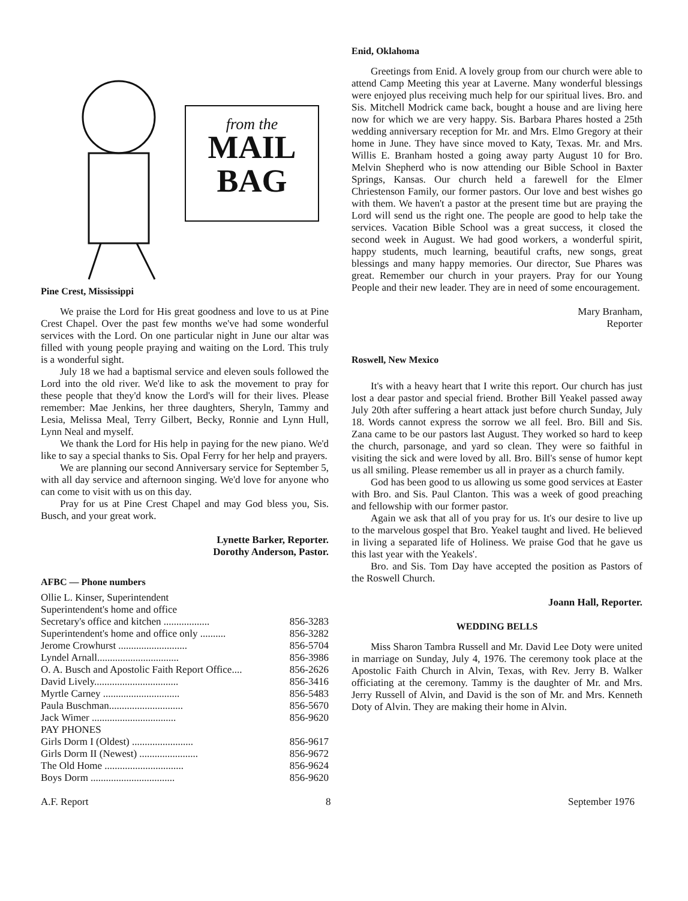from the
MAIL
BAG
Pine Crest, Mississippi
We praise the Lord for His great goodness and love to us at Pine Crest Chapel. Over the past few months we've had some wonderful services with the Lord. On one particular night in June our altar was filled with young people praying and waiting on the Lord. This truly is a wonderful sight.
July 18 we had a baptismal service and eleven souls followed the Lord into the old river. We'd like to ask the movement to pray for these people that they'd know the Lord's will for their lives. Please remember: Mae Jenkins, her three daughters, Sheryln, Tammy and Lesia, Melissa Meal, Terry Gilbert, Becky, Ronnie and Lynn Hull, Lynn Neal and myself.
We thank the Lord for His help in paying for the new piano. We'd like to say a special thanks to Sis. Opal Ferry for her help and prayers.
We are planning our second Anniversary service for September 5, with all day service and afternoon singing. We'd love for anyone who can come to visit with us on this day.
Pray for us at Pine Crest Chapel and may God bless you, Sis. Busch, and your great work.
Lynette Barker, Reporter.
Dorothy Anderson, Pastor.
AFBC — Phone numbers
| Ollie L. Kinser, Superintendent | |
| Superintendent's home and office | |
| Secretary's office and kitchen .................. | 856-3283 |
| Superintendent's home and office only .......... | 856-3282 |
| Jerome Crowhurst ........................... | 856-5704 |
| Lyndel Arnall................................ | 856-3986 |
| O. A. Busch and Apostolic Faith Report Office.... | 856-2626 |
| David Lively................................. | 856-3416 |
| Myrtle Carney .............................. | 856-5483 |
| Paula Buschman............................. | 856-5670 |
| Jack Wimer ................................. | 856-9620 |
| PAY PHONES | |
| Girls Dorm I (Oldest) ........................ | 856-9617 |
| Girls Dorm II (Newest) ....................... | 856-9672 |
| The Old Home ............................... | 856-9624 |
| Boys Dorm ................................. | 856-9620 |
Enid, Oklahoma
Greetings from Enid. A lovely group from our church were able to attend Camp Meeting this year at Laverne. Many wonderful blessings were enjoyed plus receiving much help for our spiritual lives. Bro. and Sis. Mitchell Modrick came back, bought a house and are living here now for which we are very happy. Sis. Barbara Phares hosted a 25th wedding anniversary reception for Mr. and Mrs. Elmo Gregory at their home in June. They have since moved to Katy, Texas. Mr. and Mrs. Willis E. Branham hosted a going away party August 10 for Bro. Melvin Shepherd who is now attending our Bible School in Baxter Springs, Kansas. Our church held a farewell for the Elmer Chriestenson Family, our former pastors. Our love and best wishes go with them. We haven't a pastor at the present time but are praying the Lord will send us the right one. The people are good to help take the services. Vacation Bible School was a great success, it closed the second week in August. We had good workers, a wonderful spirit, happy students, much learning, beautiful crafts, new songs, great blessings and many happy memories. Our director, Sue Phares was great. Remember our church in your prayers. Pray for our Young People and their new leader. They are in need of some encouragement.
Mary Branham,
Reporter
Roswell, New Mexico
It's with a heavy heart that I write this report. Our church has just lost a dear pastor and special friend. Brother Bill Yeakel passed away July 20th after suffering a heart attack just before church Sunday, July 18. Words cannot express the sorrow we all feel. Bro. Bill and Sis. Zana came to be our pastors last August. They worked so hard to keep the church, parsonage, and yard so clean. They were so faithful in visiting the sick and were loved by all. Bro. Bill's sense of humor kept us all smiling. Please remember us all in prayer as a church family.
God has been good to us allowing us some good services at Easter with Bro. and Sis. Paul Clanton. This was a week of good preaching and fellowship with our former pastor.
Again we ask that all of you pray for us. It's our desire to live up to the marvelous gospel that Bro. Yeakel taught and lived. He believed in living a separated life of Holiness. We praise God that he gave us this last year with the Yeakels'.
Bro. and Sis. Tom Day have accepted the position as Pastors of the Roswell Church.
Joann Hall, Reporter.
WEDDING BELLS
Miss Sharon Tambra Russell and Mr. David Lee Doty were united in marriage on Sunday, July 4, 1976. The ceremony took place at the Apostolic Faith Church in Alvin, Texas, with Rev. Jerry B. Walker officiating at the ceremony. Tammy is the daughter of Mr. and Mrs. Jerry Russell of Alvin, and David is the son of Mr. and Mrs. Kenneth Doty of Alvin. They are making their home in Alvin.
A.F. Report 8 September 1976